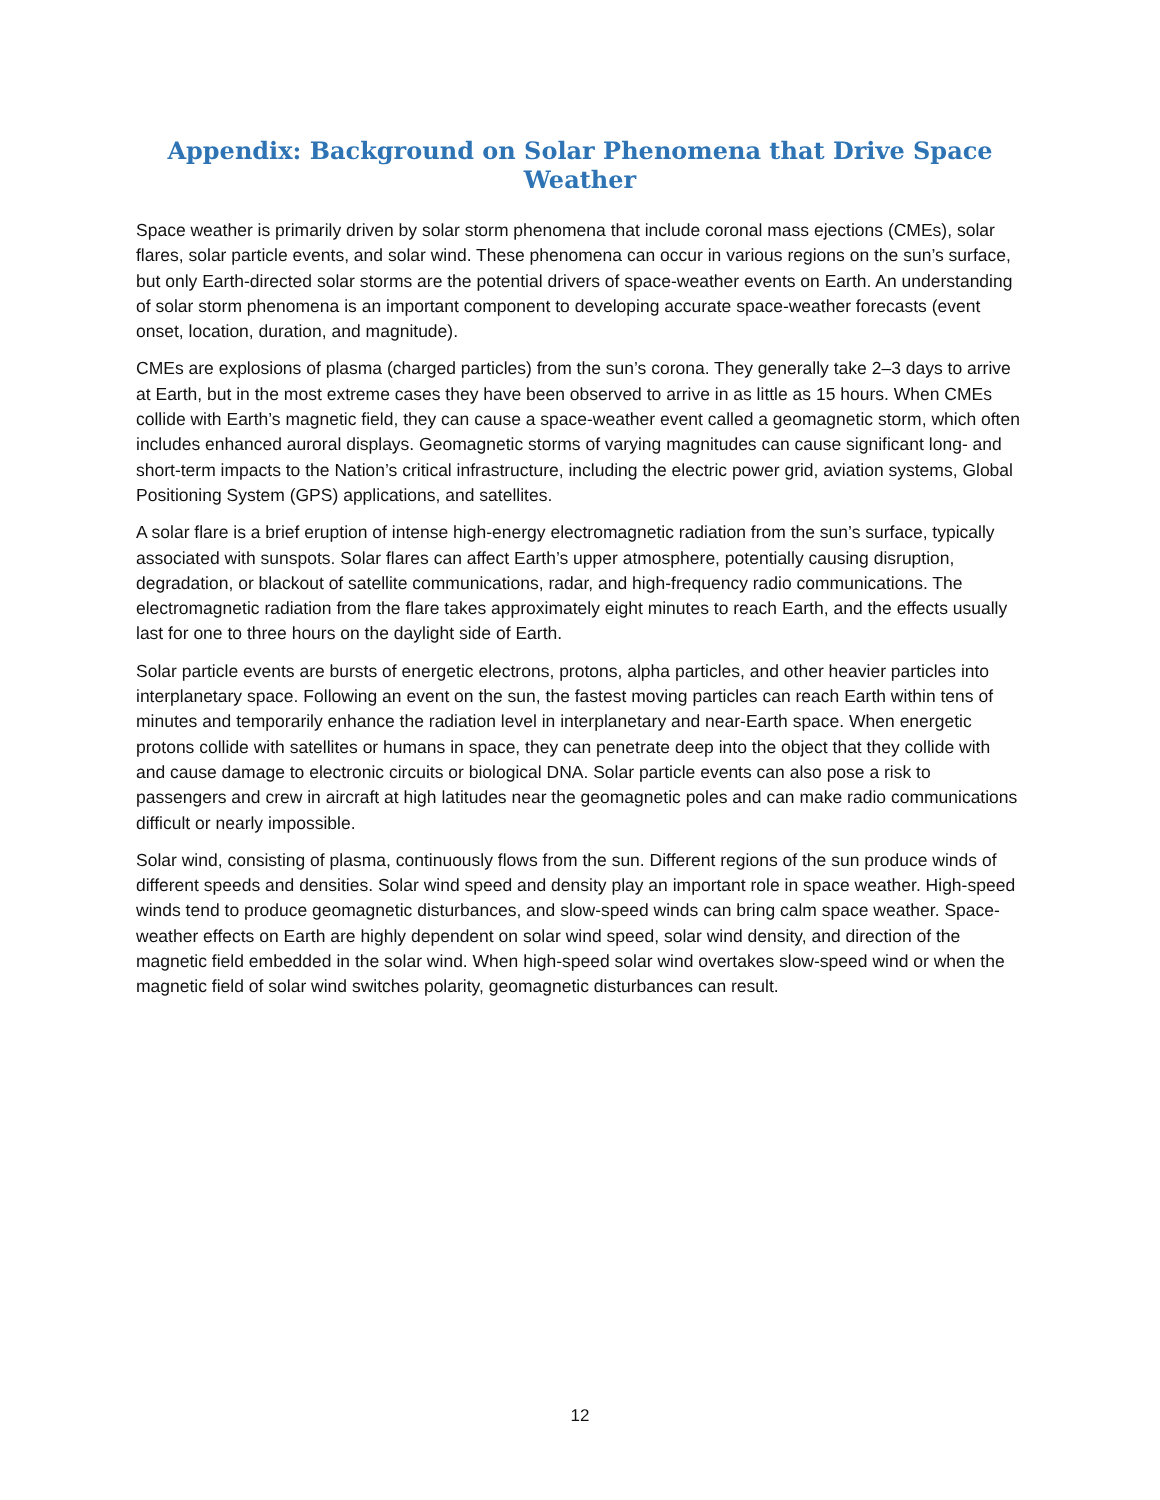Appendix: Background on Solar Phenomena that Drive Space Weather
Space weather is primarily driven by solar storm phenomena that include coronal mass ejections (CMEs), solar flares, solar particle events, and solar wind. These phenomena can occur in various regions on the sun’s surface, but only Earth-directed solar storms are the potential drivers of space-weather events on Earth. An understanding of solar storm phenomena is an important component to developing accurate space-weather forecasts (event onset, location, duration, and magnitude).
CMEs are explosions of plasma (charged particles) from the sun’s corona. They generally take 2–3 days to arrive at Earth, but in the most extreme cases they have been observed to arrive in as little as 15 hours. When CMEs collide with Earth’s magnetic field, they can cause a space-weather event called a geomagnetic storm, which often includes enhanced auroral displays. Geomagnetic storms of varying magnitudes can cause significant long- and short-term impacts to the Nation’s critical infrastructure, including the electric power grid, aviation systems, Global Positioning System (GPS) applications, and satellites.
A solar flare is a brief eruption of intense high-energy electromagnetic radiation from the sun’s surface, typically associated with sunspots. Solar flares can affect Earth’s upper atmosphere, potentially causing disruption, degradation, or blackout of satellite communications, radar, and high-frequency radio communications. The electromagnetic radiation from the flare takes approximately eight minutes to reach Earth, and the effects usually last for one to three hours on the daylight side of Earth.
Solar particle events are bursts of energetic electrons, protons, alpha particles, and other heavier particles into interplanetary space. Following an event on the sun, the fastest moving particles can reach Earth within tens of minutes and temporarily enhance the radiation level in interplanetary and near-Earth space. When energetic protons collide with satellites or humans in space, they can penetrate deep into the object that they collide with and cause damage to electronic circuits or biological DNA. Solar particle events can also pose a risk to passengers and crew in aircraft at high latitudes near the geomagnetic poles and can make radio communications difficult or nearly impossible.
Solar wind, consisting of plasma, continuously flows from the sun. Different regions of the sun produce winds of different speeds and densities. Solar wind speed and density play an important role in space weather. High-speed winds tend to produce geomagnetic disturbances, and slow-speed winds can bring calm space weather. Space-weather effects on Earth are highly dependent on solar wind speed, solar wind density, and direction of the magnetic field embedded in the solar wind. When high-speed solar wind overtakes slow-speed wind or when the magnetic field of solar wind switches polarity, geomagnetic disturbances can result.
12